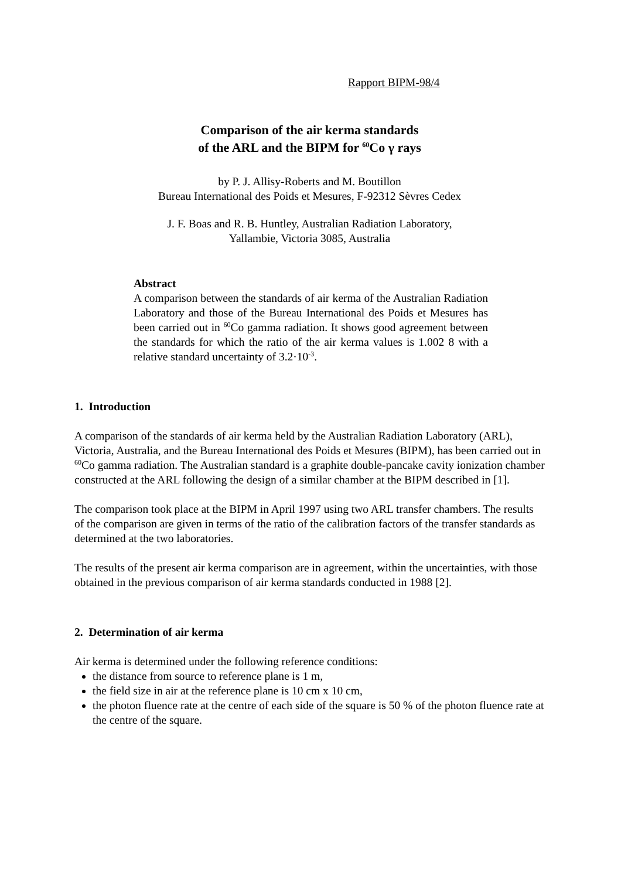Rapport BIPM-98/4
Comparison of the air kerma standards
of the ARL and the BIPM for <sup>60</sup>Co γ rays
by P. J. Allisy-Roberts and M. Boutillon
Bureau International des Poids et Mesures, F-92312 Sèvres Cedex
J. F. Boas and R. B. Huntley, Australian Radiation Laboratory,
Yallambie, Victoria 3085, Australia
Abstract
A comparison between the standards of air kerma of the Australian Radiation Laboratory and those of the Bureau International des Poids et Mesures has been carried out in <sup>60</sup>Co gamma radiation. It shows good agreement between the standards for which the ratio of the air kerma values is 1.002 8 with a relative standard uncertainty of 3.2·10<sup>-3</sup>.
1. Introduction
A comparison of the standards of air kerma held by the Australian Radiation Laboratory (ARL), Victoria, Australia, and the Bureau International des Poids et Mesures (BIPM), has been carried out in <sup>60</sup>Co gamma radiation. The Australian standard is a graphite double-pancake cavity ionization chamber constructed at the ARL following the design of a similar chamber at the BIPM described in [1].
The comparison took place at the BIPM in April 1997 using two ARL transfer chambers. The results of the comparison are given in terms of the ratio of the calibration factors of the transfer standards as determined at the two laboratories.
The results of the present air kerma comparison are in agreement, within the uncertainties, with those obtained in the previous comparison of air kerma standards conducted in 1988 [2].
2. Determination of air kerma
Air kerma is determined under the following reference conditions:
the distance from source to reference plane is 1 m,
the field size in air at the reference plane is 10 cm x 10 cm,
the photon fluence rate at the centre of each side of the square is 50 % of the photon fluence rate at the centre of the square.